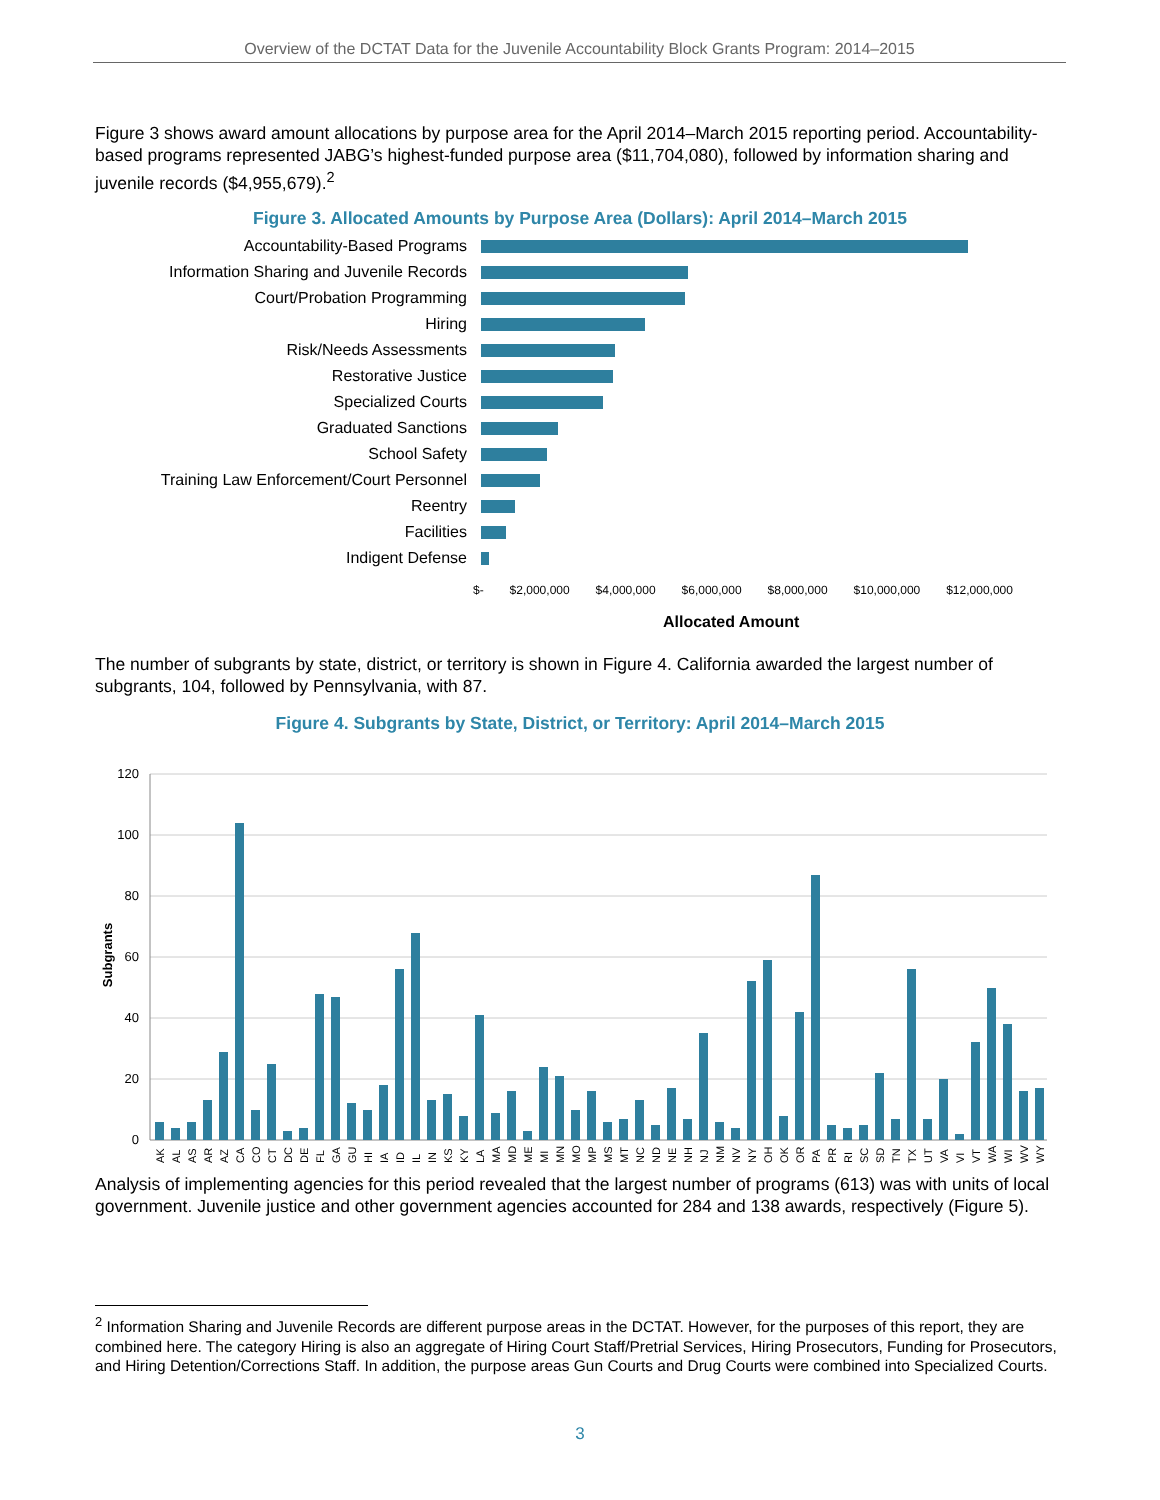Overview of the DCTAT Data for the Juvenile Accountability Block Grants Program: 2014–2015
Figure 3 shows award amount allocations by purpose area for the April 2014–March 2015 reporting period. Accountability-based programs represented JABG’s highest-funded purpose area ($11,704,080), followed by information sharing and juvenile records ($4,955,679).<sup>2</sup>
Figure 3. Allocated Amounts by Purpose Area (Dollars): April 2014–March 2015
Accountability-Based Programs
Information Sharing and Juvenile Records
Court/Probation Programming
Hiring
Risk/Needs Assessments
Restorative Justice
Specialized Courts
Graduated Sanctions
School Safety
Training Law Enforcement/Court Personnel
Reentry
Facilities
Indigent Defense
$- $2,000,000 $4,000,000 $6,000,000 $8,000,000 $10,000,000 $12,000,000
Allocated Amount
The number of subgrants by state, district, or territory is shown in Figure 4. California awarded the largest number of subgrants, 104, followed by Pennsylvania, with 87.
Figure 4. Subgrants by State, District, or Territory: April 2014–March 2015
120
100
80
60
40
20
0
Subgrants
AK
AL
AS
AR
AZ
CA
CO
CT
DC
DE
FL
GA
GU
HI
IA
ID
IL
IN
KS
KY
LA
MA
MD
ME
MI
MN
MO
MP
MS
MT
NC
ND
NE
NH
NJ
NM
NV
NY
OH
OK
OR
PA
PR
RI
SC
SD
TN
TX
UT
VA
VI
VT
WA
WI
WV
WY
Analysis of implementing agencies for this period revealed that the largest number of programs (613) was with units of local government. Juvenile justice and other government agencies accounted for 284 and 138 awards, respectively (Figure 5).
<sup>2</sup> Information Sharing and Juvenile Records are different purpose areas in the DCTAT. However, for the purposes of this report, they are combined here. The category Hiring is also an aggregate of Hiring Court Staff/Pretrial Services, Hiring Prosecutors, Funding for Prosecutors, and Hiring Detention/Corrections Staff. In addition, the purpose areas Gun Courts and Drug Courts were combined into Specialized Courts.
3